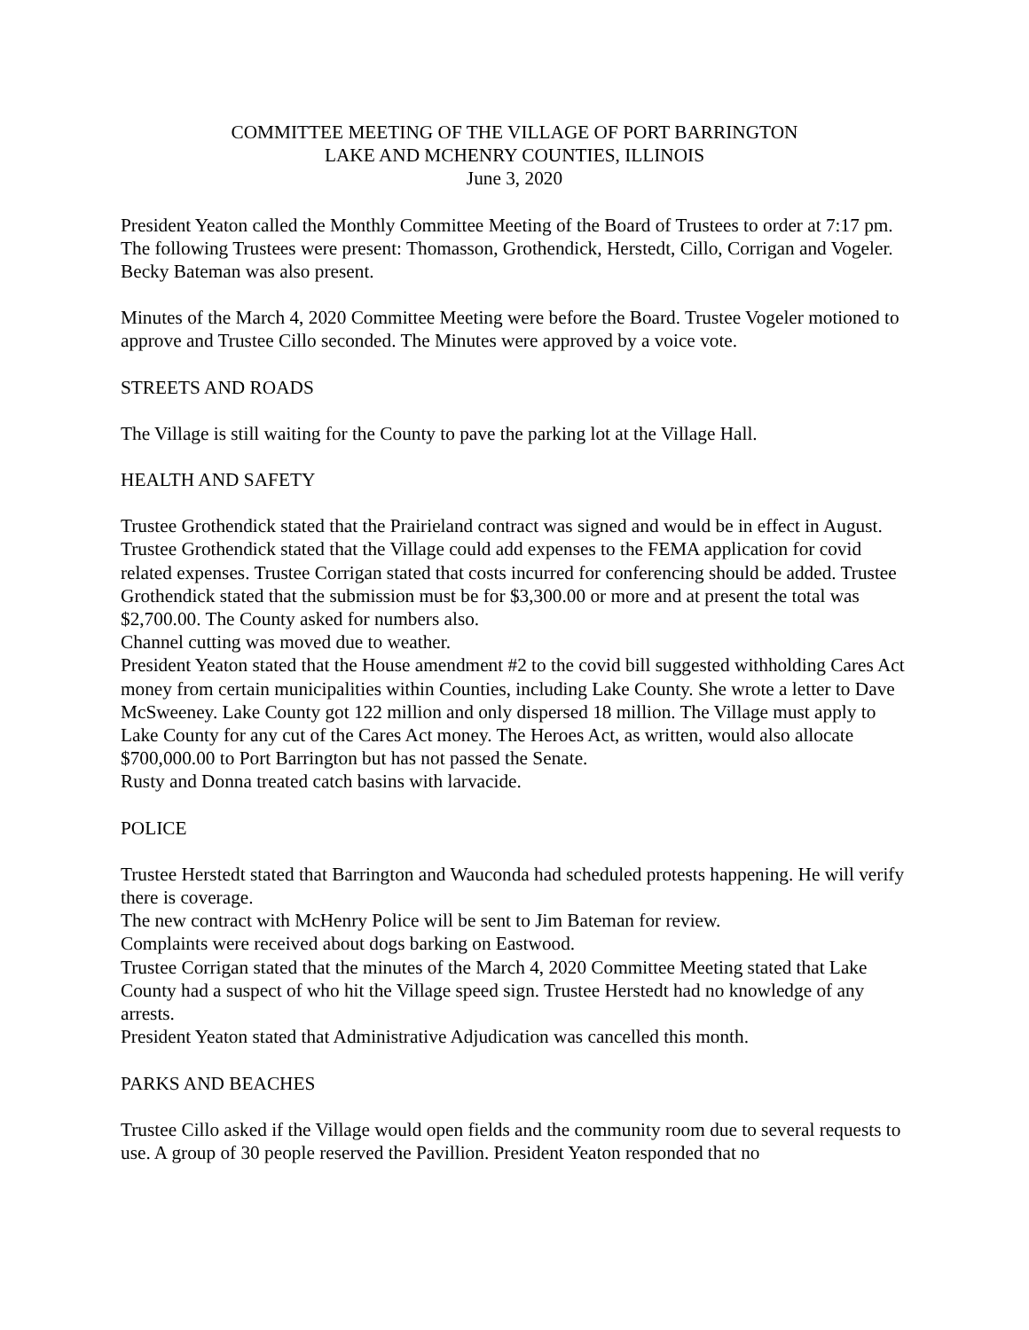COMMITTEE MEETING OF THE VILLAGE OF PORT BARRINGTON
LAKE AND MCHENRY COUNTIES, ILLINOIS
June 3, 2020
President Yeaton called the Monthly Committee Meeting of the Board of Trustees to order at 7:17 pm. The following Trustees were present: Thomasson, Grothendick, Herstedt, Cillo, Corrigan and Vogeler. Becky Bateman was also present.
Minutes of the March 4, 2020 Committee Meeting were before the Board. Trustee Vogeler motioned to approve and Trustee Cillo seconded. The Minutes were approved by a voice vote.
STREETS AND ROADS
The Village is still waiting for the County to pave the parking lot at the Village Hall.
HEALTH AND SAFETY
Trustee Grothendick stated that the Prairieland contract was signed and would be in effect in August.
Trustee Grothendick stated that the Village could add expenses to the FEMA application for covid related expenses. Trustee Corrigan stated that costs incurred for conferencing should be added. Trustee Grothendick stated that the submission must be for $3,300.00 or more and at present the total was $2,700.00. The County asked for numbers also.
Channel cutting was moved due to weather.
President Yeaton stated that the House amendment #2 to the covid bill suggested withholding Cares Act money from certain municipalities within Counties, including Lake County. She wrote a letter to Dave McSweeney. Lake County got 122 million and only dispersed 18 million. The Village must apply to Lake County for any cut of the Cares Act money. The Heroes Act, as written, would also allocate $700,000.00 to Port Barrington but has not passed the Senate.
Rusty and Donna treated catch basins with larvacide.
POLICE
Trustee Herstedt stated that Barrington and Wauconda had scheduled protests happening. He will verify there is coverage.
The new contract with McHenry Police will be sent to Jim Bateman for review.
Complaints were received about dogs barking on Eastwood.
Trustee Corrigan stated that the minutes of the March 4, 2020 Committee Meeting stated that Lake County had a suspect of who hit the Village speed sign. Trustee Herstedt had no knowledge of any arrests.
President Yeaton stated that Administrative Adjudication was cancelled this month.
PARKS AND BEACHES
Trustee Cillo asked if the Village would open fields and the community room due to several requests to use. A group of 30 people reserved the Pavillion. President Yeaton responded that no